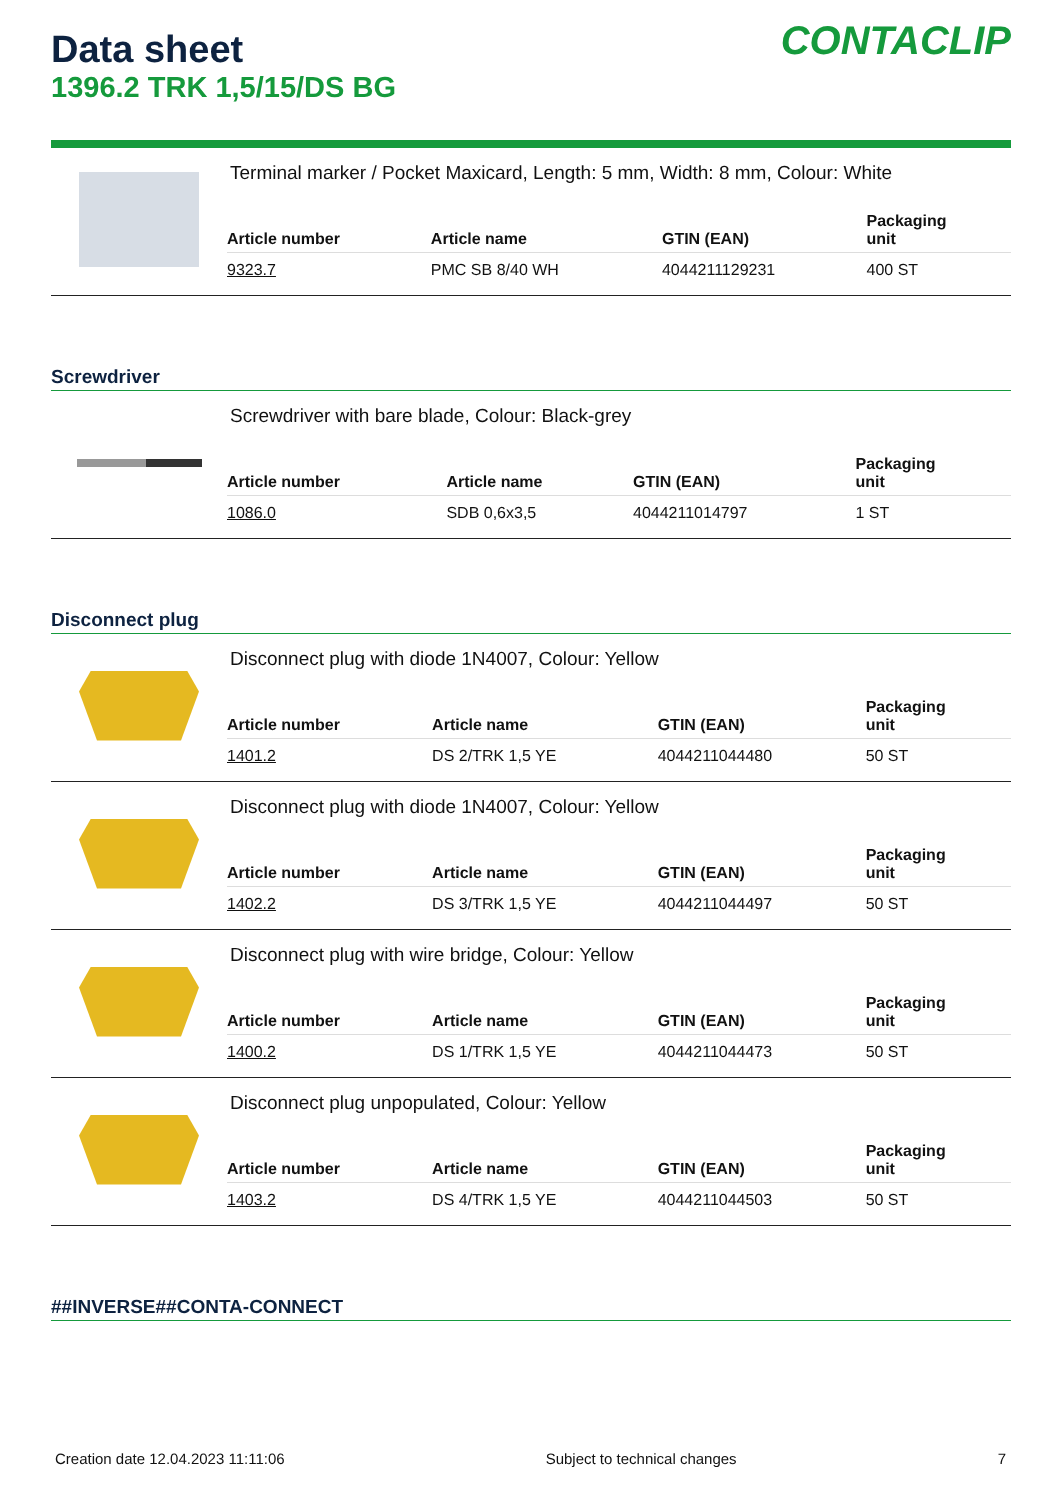Data sheet
1396.2 TRK 1,5/15/DS BG
CONTACLIP
Terminal marker / Pocket Maxicard, Length: 5 mm, Width: 8 mm, Colour: White
| Article number | Article name | GTIN (EAN) | Packaging unit |
| --- | --- | --- | --- |
| 9323.7 | PMC SB 8/40 WH | 4044211129231 | 400 ST |
Screwdriver
Screwdriver with bare blade, Colour: Black-grey
| Article number | Article name | GTIN (EAN) | Packaging unit |
| --- | --- | --- | --- |
| 1086.0 | SDB 0,6x3,5 | 4044211014797 | 1 ST |
Disconnect plug
Disconnect plug with diode 1N4007, Colour: Yellow
| Article number | Article name | GTIN (EAN) | Packaging unit |
| --- | --- | --- | --- |
| 1401.2 | DS 2/TRK 1,5 YE | 4044211044480 | 50 ST |
Disconnect plug with diode 1N4007, Colour: Yellow
| Article number | Article name | GTIN (EAN) | Packaging unit |
| --- | --- | --- | --- |
| 1402.2 | DS 3/TRK 1,5 YE | 4044211044497 | 50 ST |
Disconnect plug with wire bridge, Colour: Yellow
| Article number | Article name | GTIN (EAN) | Packaging unit |
| --- | --- | --- | --- |
| 1400.2 | DS 1/TRK 1,5 YE | 4044211044473 | 50 ST |
Disconnect plug unpopulated, Colour: Yellow
| Article number | Article name | GTIN (EAN) | Packaging unit |
| --- | --- | --- | --- |
| 1403.2 | DS 4/TRK 1,5 YE | 4044211044503 | 50 ST |
##INVERSE##CONTA-CONNECT
Creation date 12.04.2023 11:11:06 Subject to technical changes 7